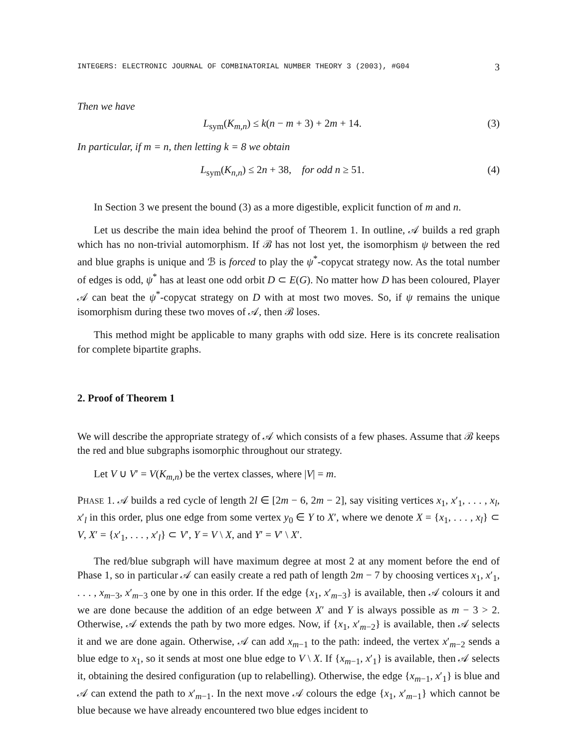INTEGERS: ELECTRONIC JOURNAL OF COMBINATORIAL NUMBER THEORY 3 (2003), #G04 3
Then we have
L<sub>sym</sub>(K<sub>m,n</sub>) ≤ k(n − m + 3) + 2m + 14. (3)
In particular, if m = n, then letting k = 8 we obtain
L<sub>sym</sub>(K<sub>n,n</sub>) ≤ 2n + 38, for odd n ≥ 51. (4)
In Section 3 we present the bound (3) as a more digestible, explicit function of m and n.
Let us describe the main idea behind the proof of Theorem 1. In outline, 𝒜 builds a red graph which has no non-trivial automorphism. If ℬ has not lost yet, the isomorphism ψ between the red and blue graphs is unique and ℬ is forced to play the ψ<sup>*</sup>-copycat strategy now. As the total number of edges is odd, ψ<sup>*</sup> has at least one odd orbit D ⊂ E(G). No matter how D has been coloured, Player 𝒜 can beat the ψ<sup>*</sup>-copycat strategy on D with at most two moves. So, if ψ remains the unique isomorphism during these two moves of 𝒜, then ℬ loses.
This method might be applicable to many graphs with odd size. Here is its concrete realisation for complete bipartite graphs.
2. Proof of Theorem 1
We will describe the appropriate strategy of 𝒜 which consists of a few phases. Assume that ℬ keeps the red and blue subgraphs isomorphic throughout our strategy.
Let V ∪ V′ = V(K<sub>m,n</sub>) be the vertex classes, where |V| = m.
PHASE 1. 𝒜 builds a red cycle of length 2l ∈ [2m − 6, 2m − 2], say visiting vertices x<sub>1</sub>, x′<sub>1</sub>, . . . , x<sub>l</sub>, x′<sub>l</sub> in this order, plus one edge from some vertex y<sub>0</sub> ∈ Y to X′, where we denote X = {x<sub>1</sub>, . . . , x<sub>l</sub>} ⊂ V, X′ = {x′<sub>1</sub>, . . . , x′<sub>l</sub>} ⊂ V′, Y = V \ X, and Y′ = V′ \ X′.
The red/blue subgraph will have maximum degree at most 2 at any moment before the end of Phase 1, so in particular 𝒜 can easily create a red path of length 2m − 7 by choosing vertices x<sub>1</sub>, x′<sub>1</sub>, . . . , x<sub>m−3</sub>, x′<sub>m−3</sub> one by one in this order. If the edge {x<sub>1</sub>, x′<sub>m−3</sub>} is available, then 𝒜 colours it and we are done because the addition of an edge between X′ and Y is always possible as m − 3 > 2. Otherwise, 𝒜 extends the path by two more edges. Now, if {x<sub>1</sub>, x′<sub>m−2</sub>} is available, then 𝒜 selects it and we are done again. Otherwise, 𝒜 can add x<sub>m−1</sub> to the path: indeed, the vertex x′<sub>m−2</sub> sends a blue edge to x<sub>1</sub>, so it sends at most one blue edge to V \ X. If {x<sub>m−1</sub>, x′<sub>1</sub>} is available, then 𝒜 selects it, obtaining the desired configuration (up to relabelling). Otherwise, the edge {x<sub>m−1</sub>, x′<sub>1</sub>} is blue and 𝒜 can extend the path to x′<sub>m−1</sub>. In the next move 𝒜 colours the edge {x<sub>1</sub>, x′<sub>m−1</sub>} which cannot be blue because we have already encountered two blue edges incident to